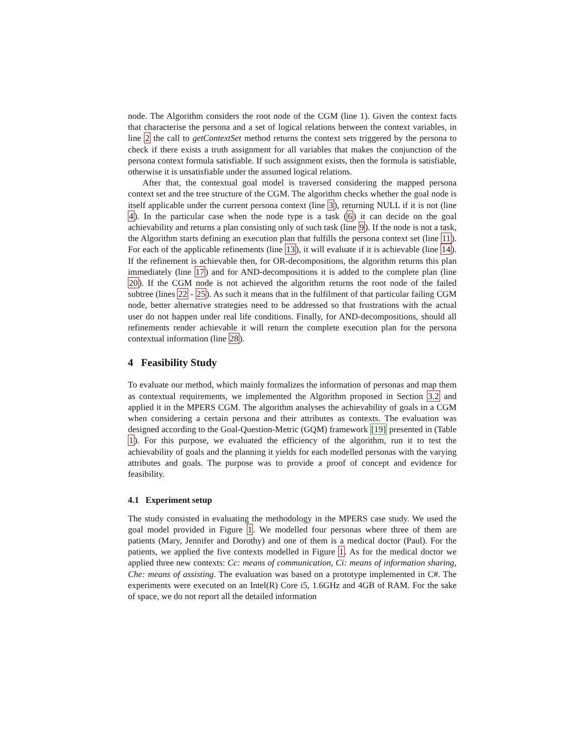node. The Algorithm considers the root node of the CGM (line 1). Given the context facts that characterise the persona and a set of logical relations between the context variables, in line 2 the call to getContextSet method returns the context sets triggered by the persona to check if there exists a truth assignment for all variables that makes the conjunction of the persona context formula satisfiable. If such assignment exists, then the formula is satisfiable, otherwise it is unsatisfiable under the assumed logical relations.
After that, the contextual goal model is traversed considering the mapped persona context set and the tree structure of the CGM. The algorithm checks whether the goal node is itself applicable under the current persona context (line 3), returning NULL if it is not (line 4). In the particular case when the node type is a task (6) it can decide on the goal achievability and returns a plan consisting only of such task (line 9). If the node is not a task, the Algorithm starts defining an execution plan that fulfills the persona context set (line 11). For each of the applicable refinements (line 13), it will evaluate if it is achievable (line 14). If the refinement is achievable then, for OR-decompositions, the algorithm returns this plan immediately (line 17) and for AND-decompositions it is added to the complete plan (line 20). If the CGM node is not achieved the algorithm returns the root node of the failed subtree (lines 22 - 25). As such it means that in the fulfilment of that particular failing CGM node, better alternative strategies need to be addressed so that frustrations with the actual user do not happen under real life conditions. Finally, for AND-decompositions, should all refinements render achievable it will return the complete execution plan for the persona contextual information (line 28).
4 Feasibility Study
To evaluate our method, which mainly formalizes the information of personas and map them as contextual requirements, we implemented the Algorithm proposed in Section 3.2 and applied it in the MPERS CGM. The algorithm analyses the achievability of goals in a CGM when considering a certain persona and their attributes as contexts. The evaluation was designed according to the Goal-Question-Metric (GQM) framework [19] presented in (Table 1). For this purpose, we evaluated the efficiency of the algorithm, run it to test the achievability of goals and the planning it yields for each modelled personas with the varying attributes and goals. The purpose was to provide a proof of concept and evidence for feasibility.
4.1 Experiment setup
The study consisted in evaluating the methodology in the MPERS case study. We used the goal model provided in Figure 1. We modelled four personas where three of them are patients (Mary, Jennifer and Dorothy) and one of them is a medical doctor (Paul). For the patients, we applied the five contexts modelled in Figure 1. As for the medical doctor we applied three new contexts: Cc: means of communication, Ci: means of information sharing, Che: means of assisting. The evaluation was based on a prototype implemented in C#. The experiments were executed on an Intel(R) Core i5, 1.6GHz and 4GB of RAM. For the sake of space, we do not report all the detailed information